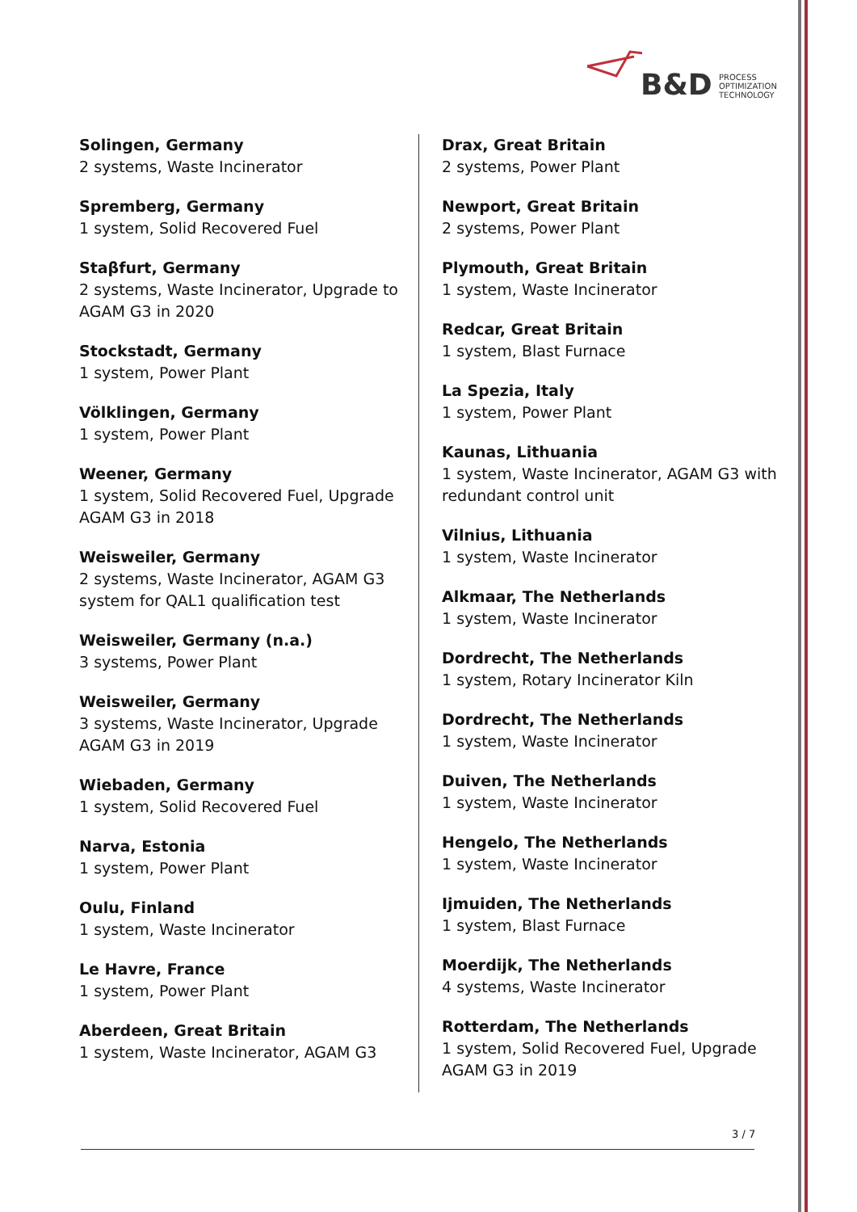B&D PROCESS
OPTIMIZATION
TECHNOLOGY
Solingen, Germany
2 systems, Waste Incinerator
Spremberg, Germany
1 system, Solid Recovered Fuel
Staβfurt, Germany
2 systems, Waste Incinerator, Upgrade to AGAM G3 in 2020
Stockstadt, Germany
1 system, Power Plant
Völklingen, Germany
1 system, Power Plant
Weener, Germany
1 system, Solid Recovered Fuel, Upgrade AGAM G3 in 2018
Weisweiler, Germany
2 systems, Waste Incinerator, AGAM G3 system for QAL1 qualification test
Weisweiler, Germany (n.a.)
3 systems, Power Plant
Weisweiler, Germany
3 systems, Waste Incinerator, Upgrade AGAM G3 in 2019
Wiebaden, Germany
1 system, Solid Recovered Fuel
Narva, Estonia
1 system, Power Plant
Oulu, Finland
1 system, Waste Incinerator
Le Havre, France
1 system, Power Plant
Aberdeen, Great Britain
1 system, Waste Incinerator, AGAM G3
Drax, Great Britain
2 systems, Power Plant
Newport, Great Britain
2 systems, Power Plant
Plymouth, Great Britain
1 system, Waste Incinerator
Redcar, Great Britain
1 system, Blast Furnace
La Spezia, Italy
1 system, Power Plant
Kaunas, Lithuania
1 system, Waste Incinerator, AGAM G3 with redundant control unit
Vilnius, Lithuania
1 system, Waste Incinerator
Alkmaar, The Netherlands
1 system, Waste Incinerator
Dordrecht, The Netherlands
1 system, Rotary Incinerator Kiln
Dordrecht, The Netherlands
1 system, Waste Incinerator
Duiven, The Netherlands
1 system, Waste Incinerator
Hengelo, The Netherlands
1 system, Waste Incinerator
Ijmuiden, The Netherlands
1 system, Blast Furnace
Moerdijk, The Netherlands
4 systems, Waste Incinerator
Rotterdam, The Netherlands
1 system, Solid Recovered Fuel, Upgrade AGAM G3 in 2019
3 / 7